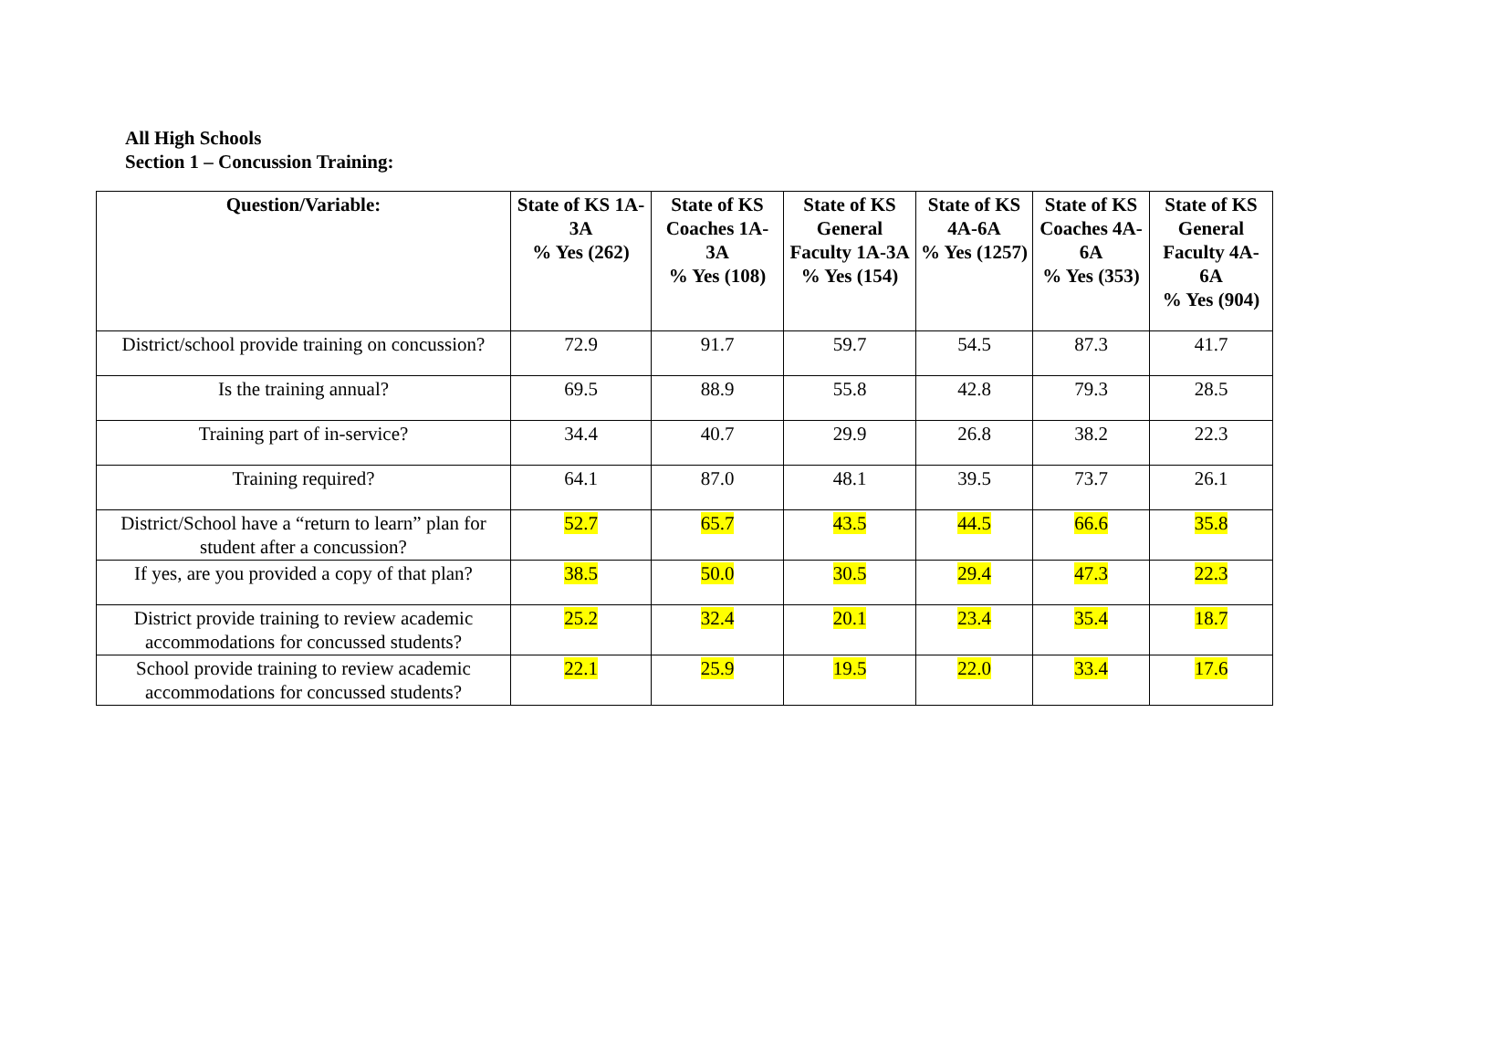All High Schools
Section 1 – Concussion Training:
| Question/Variable: | State of KS 1A-3A % Yes (262) | State of KS Coaches 1A-3A % Yes (108) | State of KS General Faculty 1A-3A % Yes (154) | State of KS 4A-6A % Yes (1257) | State of KS Coaches 4A-6A % Yes (353) | State of KS General Faculty 4A-6A % Yes (904) |
| --- | --- | --- | --- | --- | --- | --- |
| District/school provide training on concussion? | 72.9 | 91.7 | 59.7 | 54.5 | 87.3 | 41.7 |
| Is the training annual? | 69.5 | 88.9 | 55.8 | 42.8 | 79.3 | 28.5 |
| Training part of in-service? | 34.4 | 40.7 | 29.9 | 26.8 | 38.2 | 22.3 |
| Training required? | 64.1 | 87.0 | 48.1 | 39.5 | 73.7 | 26.1 |
| District/School have a “return to learn” plan for student after a concussion? | 52.7 | 65.7 | 43.5 | 44.5 | 66.6 | 35.8 |
| If yes, are you provided a copy of that plan? | 38.5 | 50.0 | 30.5 | 29.4 | 47.3 | 22.3 |
| District provide training to review academic accommodations for concussed students? | 25.2 | 32.4 | 20.1 | 23.4 | 35.4 | 18.7 |
| School provide training to review academic accommodations for concussed students? | 22.1 | 25.9 | 19.5 | 22.0 | 33.4 | 17.6 |